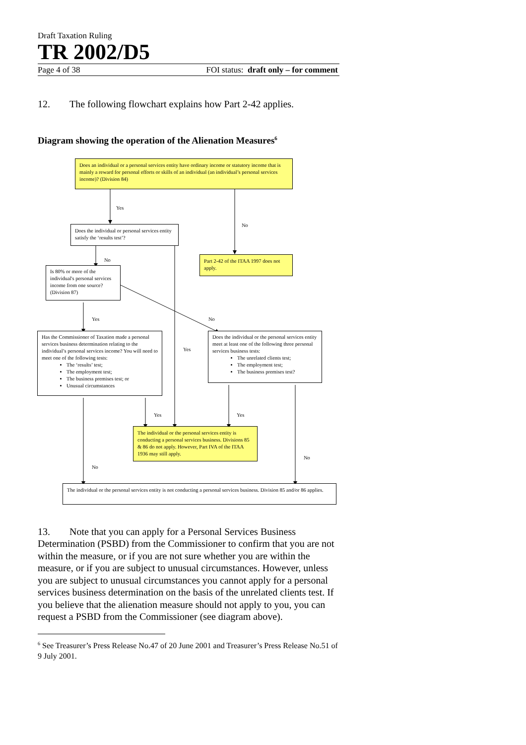Draft Taxation Ruling
TR 2002/D5
Page 4 of 38 FOI status: draft only – for comment
12. The following flowchart explains how Part 2-42 applies.
Diagram showing the operation of the Alienation Measures<sup>6</sup>
Does an individual or a personal services entity have ordinary income or statutory income that is mainly a reward for personal efforts or skills of an individual (an individual’s personal services income)? (Division 84)
Yes No
Does the individual or personal services entity satisfy the ‘results test’?
No
Is 80% or more of the individual's personal services income from one source? (Division 87)
Part 2-42 of the ITAA 1997 does not apply.
Yes No
Has the Commissioner of Taxation made a personal services business determination relating to the individual’s personal services income? You will need to meet one of the following tests:
The ‘results’ test;
The employment test;
The business premises test; or
Unusual circumstances
Yes
Does the individual or the personal services entity meet at least one of the following three personal services business tests:
The unrelated clients test;
The employment test;
The business premises test?
Yes Yes
The individual or the personal services entity is conducting a personal services business. Divisions 85 & 86 do not apply. However, Part IVA of the ITAA 1936 may still apply.
No
No
The individual or the personal services entity is not conducting a personal services business. Division 85 and/or 86 applies.
13. Note that you can apply for a Personal Services Business Determination (PSBD) from the Commissioner to confirm that you are not within the measure, or if you are not sure whether you are within the measure, or if you are subject to unusual circumstances. However, unless you are subject to unusual circumstances you cannot apply for a personal services business determination on the basis of the unrelated clients test. If you believe that the alienation measure should not apply to you, you can request a PSBD from the Commissioner (see diagram above).
<sup>6</sup> See Treasurer’s Press Release No.47 of 20 June 2001 and Treasurer’s Press Release No.51 of 9 July 2001.